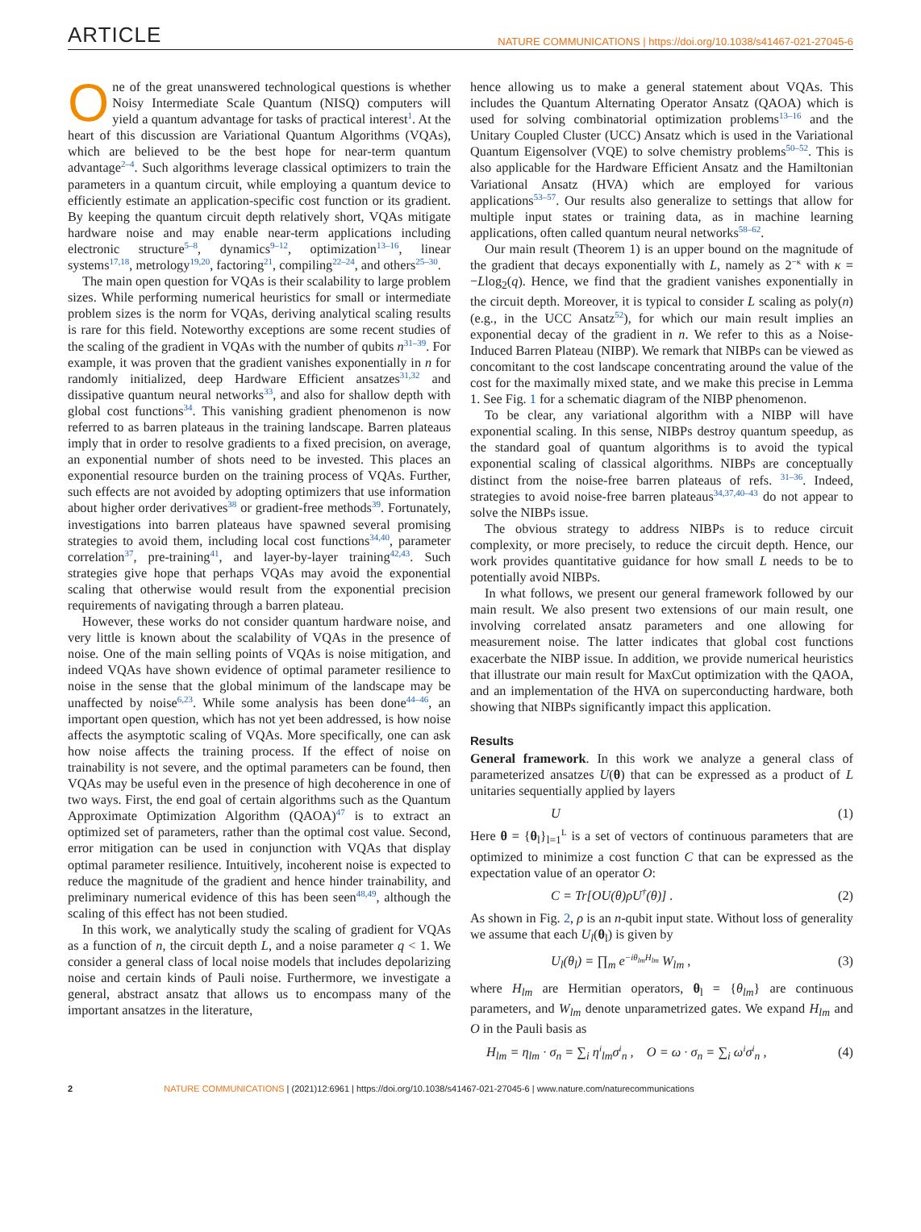ARTICLE NATURE COMMUNICATIONS | https://doi.org/10.1038/s41467-021-27045-6
One of the great unanswered technological questions is whether Noisy Intermediate Scale Quantum (NISQ) computers will yield a quantum advantage for tasks of practical interest<sup>1</sup>. At the heart of this discussion are Variational Quantum Algorithms (VQAs), which are believed to be the best hope for near-term quantum advantage<sup>2–4</sup>. Such algorithms leverage classical optimizers to train the parameters in a quantum circuit, while employing a quantum device to efficiently estimate an application-specific cost function or its gradient. By keeping the quantum circuit depth relatively short, VQAs mitigate hardware noise and may enable near-term applications including electronic structure<sup>5–8</sup>, dynamics<sup>9–12</sup>, optimization<sup>13–16</sup>, linear systems<sup>17,18</sup>, metrology<sup>19,20</sup>, factoring<sup>21</sup>, compiling<sup>22–24</sup>, and others<sup>25–30</sup>.
The main open question for VQAs is their scalability to large problem sizes. While performing numerical heuristics for small or intermediate problem sizes is the norm for VQAs, deriving analytical scaling results is rare for this field. Noteworthy exceptions are some recent studies of the scaling of the gradient in VQAs with the number of qubits n<sup>31–39</sup>. For example, it was proven that the gradient vanishes exponentially in n for randomly initialized, deep Hardware Efficient ansatzes<sup>31,32</sup> and dissipative quantum neural networks<sup>33</sup>, and also for shallow depth with global cost functions<sup>34</sup>. This vanishing gradient phenomenon is now referred to as barren plateaus in the training landscape. Barren plateaus imply that in order to resolve gradients to a fixed precision, on average, an exponential number of shots need to be invested. This places an exponential resource burden on the training process of VQAs. Further, such effects are not avoided by adopting optimizers that use information about higher order derivatives<sup>38</sup> or gradient-free methods<sup>39</sup>. Fortunately, investigations into barren plateaus have spawned several promising strategies to avoid them, including local cost functions<sup>34,40</sup>, parameter correlation<sup>37</sup>, pre-training<sup>41</sup>, and layer-by-layer training<sup>42,43</sup>. Such strategies give hope that perhaps VQAs may avoid the exponential scaling that otherwise would result from the exponential precision requirements of navigating through a barren plateau.
However, these works do not consider quantum hardware noise, and very little is known about the scalability of VQAs in the presence of noise. One of the main selling points of VQAs is noise mitigation, and indeed VQAs have shown evidence of optimal parameter resilience to noise in the sense that the global minimum of the landscape may be unaffected by noise<sup>6,23</sup>. While some analysis has been done<sup>44–46</sup>, an important open question, which has not yet been addressed, is how noise affects the asymptotic scaling of VQAs. More specifically, one can ask how noise affects the training process. If the effect of noise on trainability is not severe, and the optimal parameters can be found, then VQAs may be useful even in the presence of high decoherence in one of two ways. First, the end goal of certain algorithms such as the Quantum Approximate Optimization Algorithm (QAOA)<sup>47</sup> is to extract an optimized set of parameters, rather than the optimal cost value. Second, error mitigation can be used in conjunction with VQAs that display optimal parameter resilience. Intuitively, incoherent noise is expected to reduce the magnitude of the gradient and hence hinder trainability, and preliminary numerical evidence of this has been seen<sup>48,49</sup>, although the scaling of this effect has not been studied.
In this work, we analytically study the scaling of gradient for VQAs as a function of n, the circuit depth L, and a noise parameter q < 1. We consider a general class of local noise models that includes depolarizing noise and certain kinds of Pauli noise. Furthermore, we investigate a general, abstract ansatz that allows us to encompass many of the important ansatzes in the literature,
hence allowing us to make a general statement about VQAs. This includes the Quantum Alternating Operator Ansatz (QAOA) which is used for solving combinatorial optimization problems<sup>13–16</sup> and the Unitary Coupled Cluster (UCC) Ansatz which is used in the Variational Quantum Eigensolver (VQE) to solve chemistry problems<sup>50–52</sup>. This is also applicable for the Hardware Efficient Ansatz and the Hamiltonian Variational Ansatz (HVA) which are employed for various applications<sup>53–57</sup>. Our results also generalize to settings that allow for multiple input states or training data, as in machine learning applications, often called quantum neural networks<sup>58–62</sup>.
Our main result (Theorem 1) is an upper bound on the magnitude of the gradient that decays exponentially with L, namely as 2<sup>−κ</sup> with κ = −Llog<sub>2</sub>(q). Hence, we find that the gradient vanishes exponentially in the circuit depth. Moreover, it is typical to consider L scaling as poly(n) (e.g., in the UCC Ansatz<sup>52</sup>), for which our main result implies an exponential decay of the gradient in n. We refer to this as a Noise-Induced Barren Plateau (NIBP). We remark that NIBPs can be viewed as concomitant to the cost landscape concentrating around the value of the cost for the maximally mixed state, and we make this precise in Lemma 1. See Fig. 1 for a schematic diagram of the NIBP phenomenon.
To be clear, any variational algorithm with a NIBP will have exponential scaling. In this sense, NIBPs destroy quantum speedup, as the standard goal of quantum algorithms is to avoid the typical exponential scaling of classical algorithms. NIBPs are conceptually distinct from the noise-free barren plateaus of refs. <sup>31–36</sup>. Indeed, strategies to avoid noise-free barren plateaus<sup>34,37,40–43</sup> do not appear to solve the NIBPs issue.
The obvious strategy to address NIBPs is to reduce circuit complexity, or more precisely, to reduce the circuit depth. Hence, our work provides quantitative guidance for how small L needs to be to potentially avoid NIBPs.
In what follows, we present our general framework followed by our main result. We also present two extensions of our main result, one involving correlated ansatz parameters and one allowing for measurement noise. The latter indicates that global cost functions exacerbate the NIBP issue. In addition, we provide numerical heuristics that illustrate our main result for MaxCut optimization with the QAOA, and an implementation of the HVA on superconducting hardware, both showing that NIBPs significantly impact this application.
Results
General framework. In this work we analyze a general class of parameterized ansatzes U(θ) that can be expressed as a product of L unitaries sequentially applied by layers
U (1)
Here θ = {θ<sub>l</sub>}<sub>l=1</sub><sup>L</sup> is a set of vectors of continuous parameters that are optimized to minimize a cost function C that can be expressed as the expectation value of an operator O:
C = Tr[OU(θ)ρU<sup>†</sup>(θ)] . (2)
As shown in Fig. 2, ρ is an n-qubit input state. Without loss of generality we assume that each U<sub>l</sub>(θ<sub>l</sub>) is given by
U<sub>l</sub>(θ<sub>l</sub>) = ∏<sub>m</sub> e<sup>−iθ<sub>lm</sub>H<sub>lm</sub></sup> W<sub>lm</sub> , (3)
where H<sub>lm</sub> are Hermitian operators, θ<sub>l</sub> = {θ<sub>lm</sub>} are continuous parameters, and W<sub>lm</sub> denote unparametrized gates. We expand H<sub>lm</sub> and O in the Pauli basis as
H<sub>lm</sub> = η<sub>lm</sub> · σ<sub>n</sub> = ∑<sub>i</sub> η<sup>i</sup><sub>lm</sub>σ<sup>i</sup><sub>n</sub> , O = ω · σ<sub>n</sub> = ∑<sub>i</sub> ω<sup>i</sup>σ<sup>i</sup><sub>n</sub> , (4)
2 NATURE COMMUNICATIONS | (2021)12:6961 | https://doi.org/10.1038/s41467-021-27045-6 | www.nature.com/naturecommunications